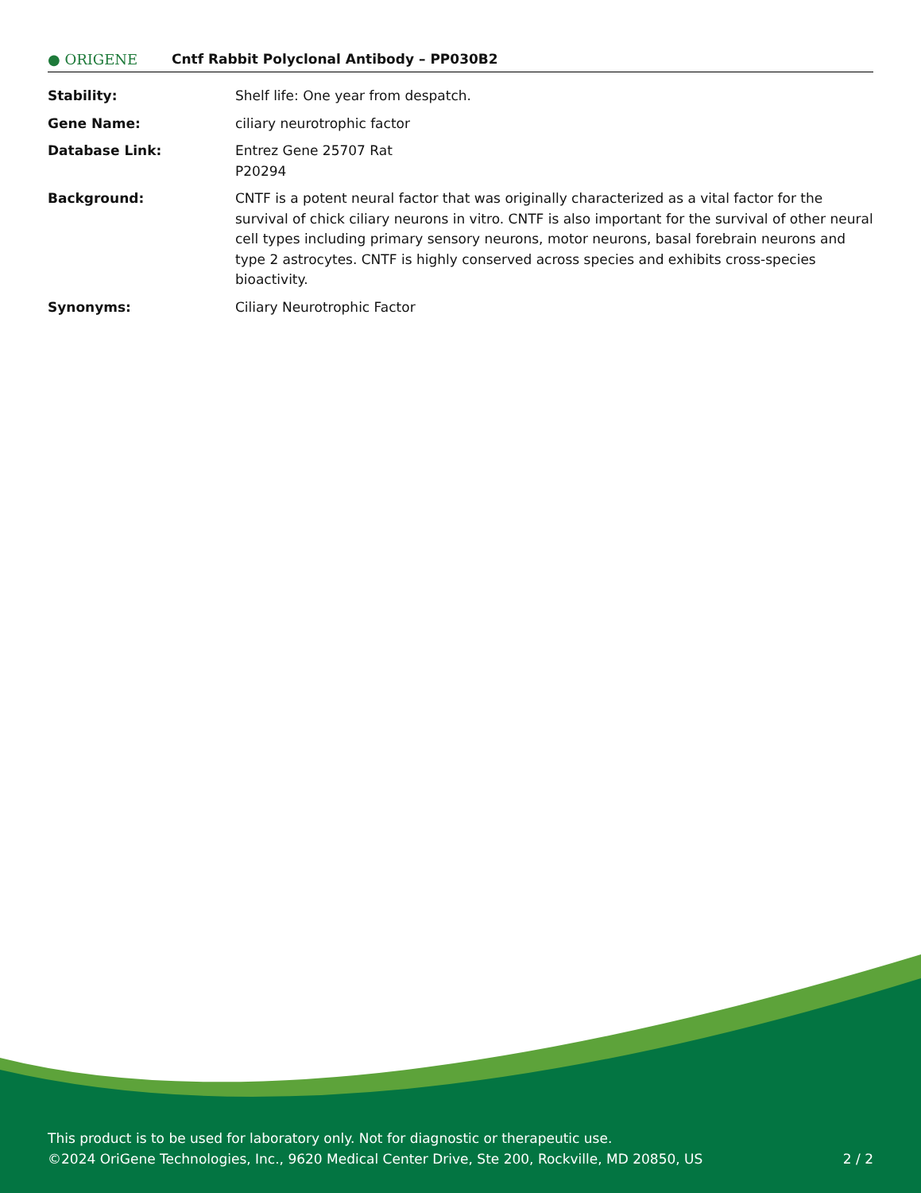● ORIGENE
Cntf Rabbit Polyclonal Antibody – PP030B2
| Stability: | Shelf life: One year from despatch. |
| Gene Name: | ciliary neurotrophic factor |
| Database Link: | Entrez Gene 25707 Rat P20294 |
| Background: | CNTF is a potent neural factor that was originally characterized as a vital factor for the survival of chick ciliary neurons in vitro. CNTF is also important for the survival of other neural cell types including primary sensory neurons, motor neurons, basal forebrain neurons and type 2 astrocytes. CNTF is highly conserved across species and exhibits cross-species bioactivity. |
| Synonyms: | Ciliary Neurotrophic Factor |
This product is to be used for laboratory only. Not for diagnostic or therapeutic use.
©2024 OriGene Technologies, Inc., 9620 Medical Center Drive, Ste 200, Rockville, MD 20850, US 2 / 2